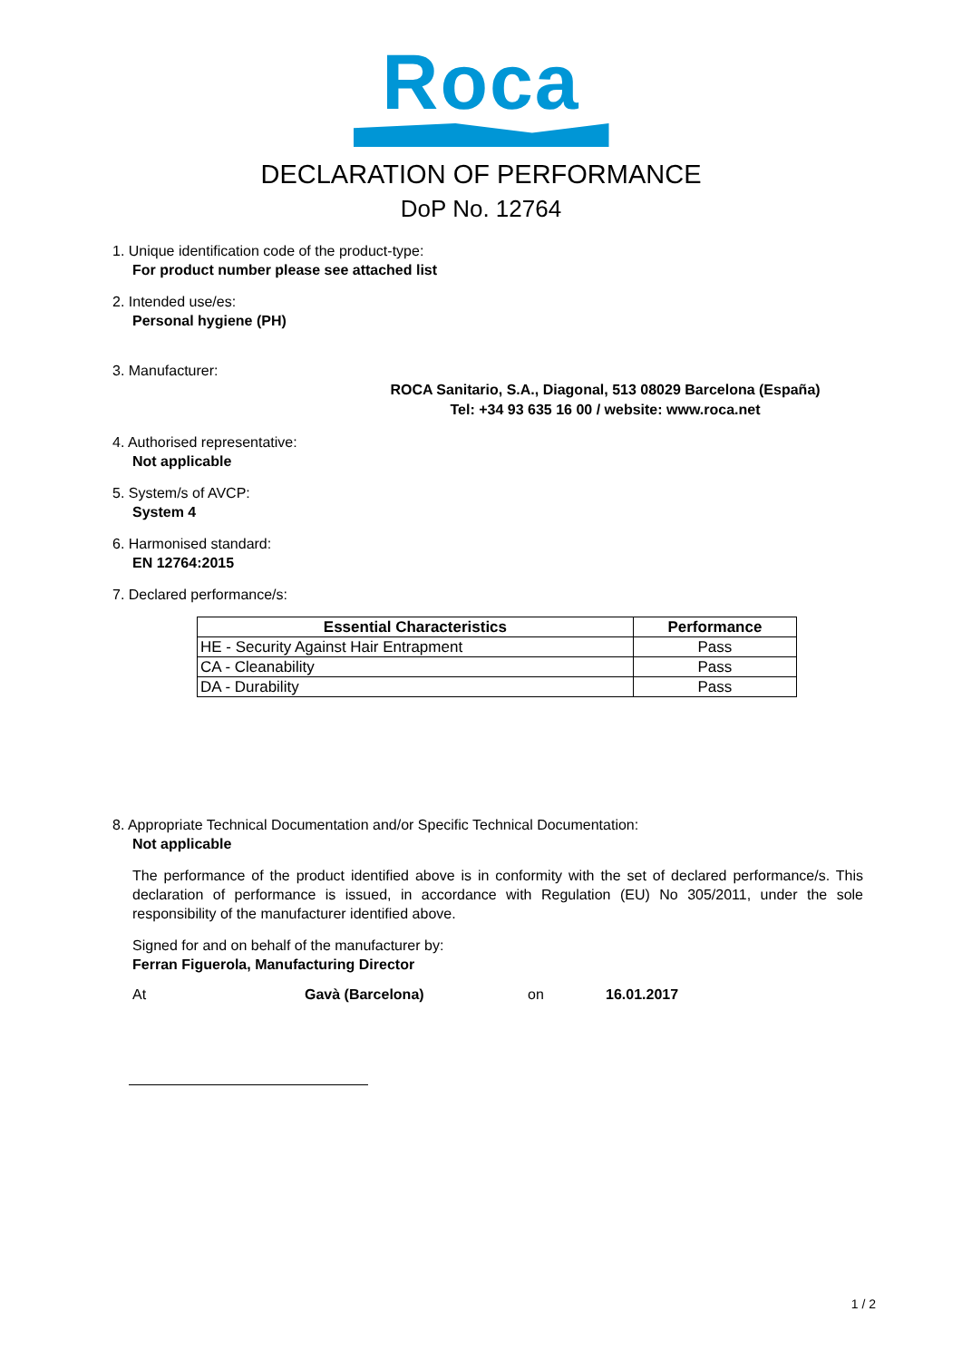Roca
DECLARATION OF PERFORMANCE
DoP No. 12764
1. Unique identification code of the product-type:
For product number please see attached list
2. Intended use/es:
Personal hygiene (PH)
3. Manufacturer:
ROCA Sanitario, S.A., Diagonal, 513 08029 Barcelona (España)
Tel: +34 93 635 16 00 / website: www.roca.net
4. Authorised representative:
Not applicable
5. System/s of AVCP:
System 4
6. Harmonised standard:
EN 12764:2015
7. Declared performance/s:
| Essential Characteristics | Performance |
| --- | --- |
| HE - Security Against Hair Entrapment | Pass |
| CA - Cleanability | Pass |
| DA - Durability | Pass |
8. Appropriate Technical Documentation and/or Specific Technical Documentation:
Not applicable
The performance of the product identified above is in conformity with the set of declared performance/s. This declaration of performance is issued, in accordance with Regulation (EU) No 305/2011, under the sole responsibility of the manufacturer identified above.
Signed for and on behalf of the manufacturer by:
Ferran Figuerola, Manufacturing Director
At Gavà (Barcelona) on 16.01.2017
1 / 2